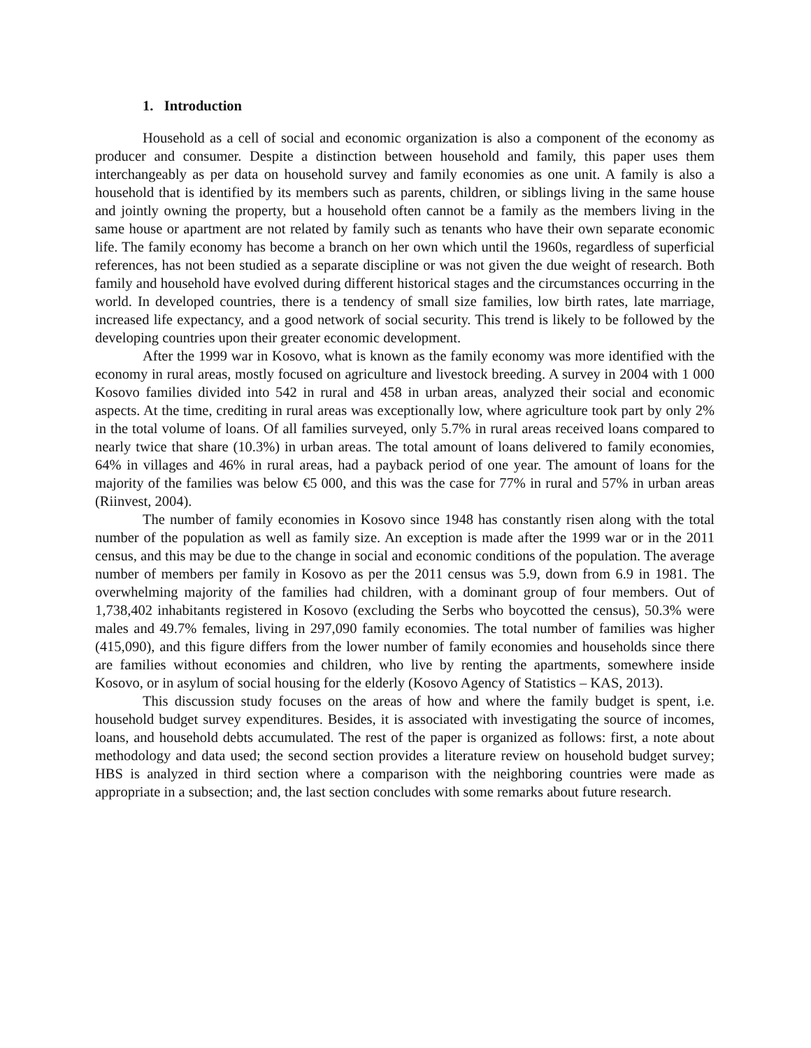1. Introduction
Household as a cell of social and economic organization is also a component of the economy as producer and consumer. Despite a distinction between household and family, this paper uses them interchangeably as per data on household survey and family economies as one unit. A family is also a household that is identified by its members such as parents, children, or siblings living in the same house and jointly owning the property, but a household often cannot be a family as the members living in the same house or apartment are not related by family such as tenants who have their own separate economic life. The family economy has become a branch on her own which until the 1960s, regardless of superficial references, has not been studied as a separate discipline or was not given the due weight of research. Both family and household have evolved during different historical stages and the circumstances occurring in the world. In developed countries, there is a tendency of small size families, low birth rates, late marriage, increased life expectancy, and a good network of social security. This trend is likely to be followed by the developing countries upon their greater economic development.
After the 1999 war in Kosovo, what is known as the family economy was more identified with the economy in rural areas, mostly focused on agriculture and livestock breeding. A survey in 2004 with 1 000 Kosovo families divided into 542 in rural and 458 in urban areas, analyzed their social and economic aspects. At the time, crediting in rural areas was exceptionally low, where agriculture took part by only 2% in the total volume of loans. Of all families surveyed, only 5.7% in rural areas received loans compared to nearly twice that share (10.3%) in urban areas. The total amount of loans delivered to family economies, 64% in villages and 46% in rural areas, had a payback period of one year. The amount of loans for the majority of the families was below €5 000, and this was the case for 77% in rural and 57% in urban areas (Riinvest, 2004).
The number of family economies in Kosovo since 1948 has constantly risen along with the total number of the population as well as family size. An exception is made after the 1999 war or in the 2011 census, and this may be due to the change in social and economic conditions of the population. The average number of members per family in Kosovo as per the 2011 census was 5.9, down from 6.9 in 1981. The overwhelming majority of the families had children, with a dominant group of four members. Out of 1,738,402 inhabitants registered in Kosovo (excluding the Serbs who boycotted the census), 50.3% were males and 49.7% females, living in 297,090 family economies. The total number of families was higher (415,090), and this figure differs from the lower number of family economies and households since there are families without economies and children, who live by renting the apartments, somewhere inside Kosovo, or in asylum of social housing for the elderly (Kosovo Agency of Statistics – KAS, 2013).
This discussion study focuses on the areas of how and where the family budget is spent, i.e. household budget survey expenditures. Besides, it is associated with investigating the source of incomes, loans, and household debts accumulated. The rest of the paper is organized as follows: first, a note about methodology and data used; the second section provides a literature review on household budget survey; HBS is analyzed in third section where a comparison with the neighboring countries were made as appropriate in a subsection; and, the last section concludes with some remarks about future research.